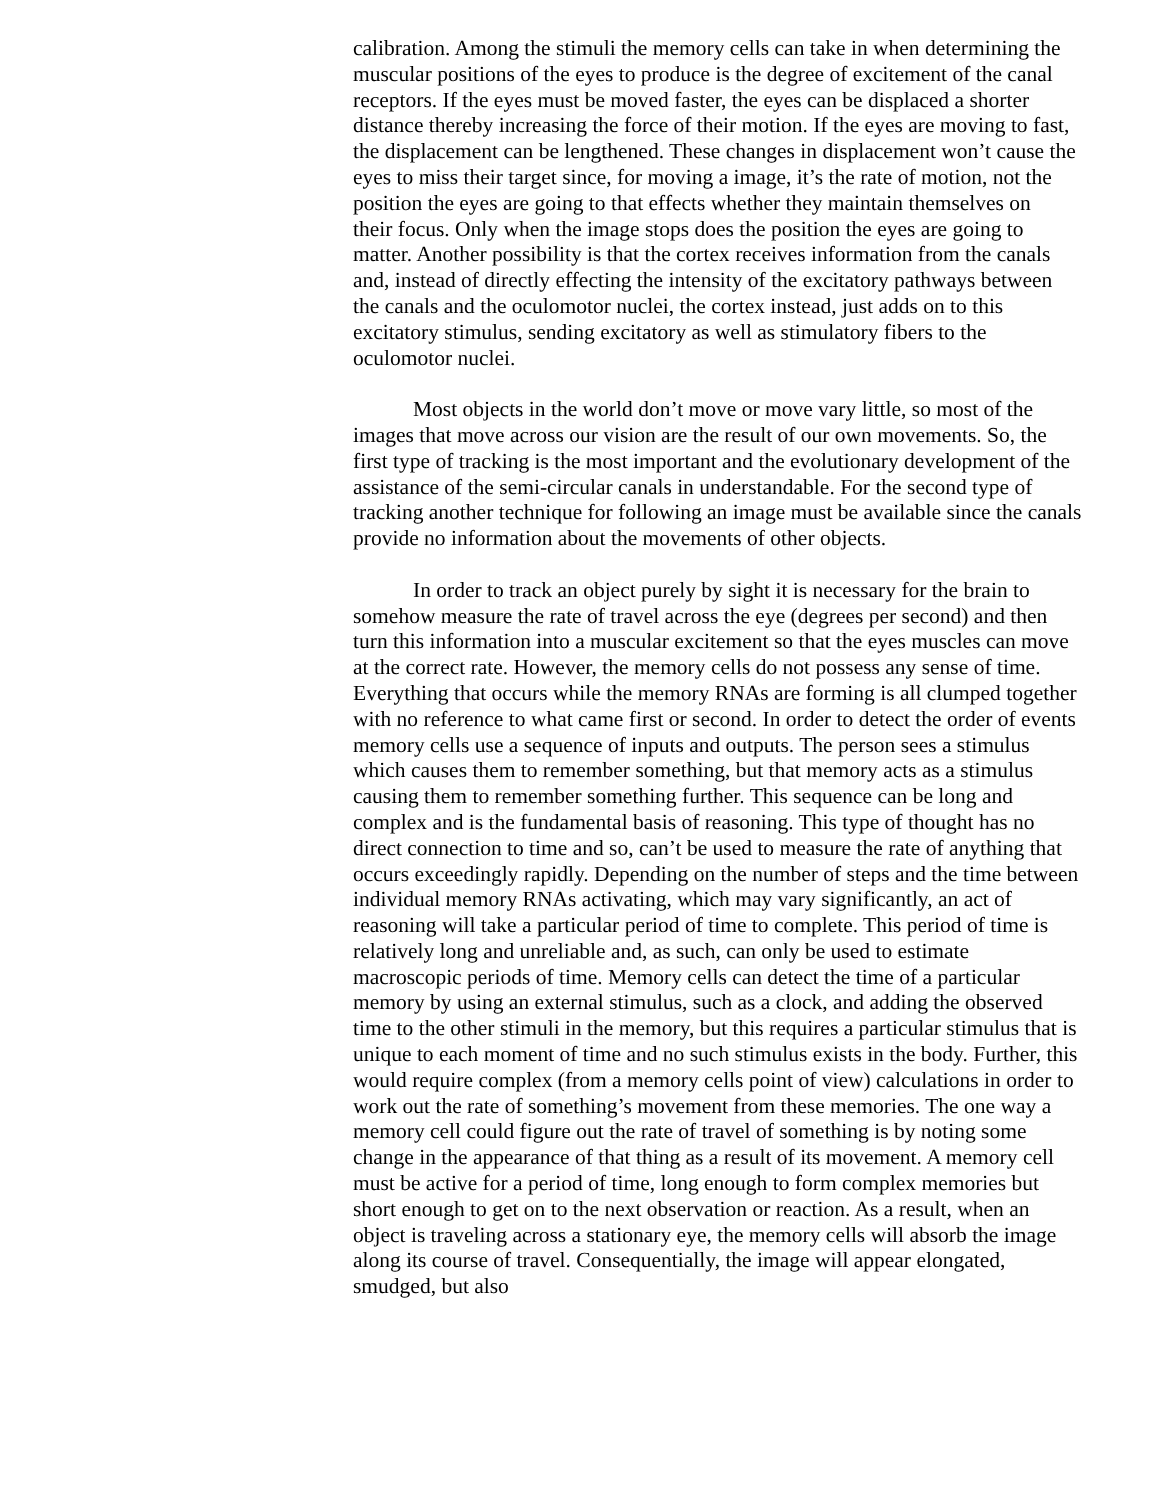calibration. Among the stimuli the memory cells can take in when determining the muscular positions of the eyes to produce is the degree of excitement of the canal receptors. If the eyes must be moved faster, the eyes can be displaced a shorter distance thereby increasing the force of their motion. If the eyes are moving to fast, the displacement can be lengthened. These changes in displacement won’t cause the eyes to miss their target since, for moving a image, it’s the rate of motion, not the position the eyes are going to that effects whether they maintain themselves on
their focus. Only when the image stops does the position the eyes are going to matter. Another possibility is that the cortex receives information from the canals and, instead of directly effecting the intensity of the excitatory pathways between the canals and the oculomotor nuclei, the cortex instead, just adds on to this excitatory stimulus, sending excitatory as well as stimulatory fibers to the oculomotor nuclei.
Most objects in the world don’t move or move vary little, so most of the images that move across our vision are the result of our own movements. So, the first type of tracking is the most important and the evolutionary development of the assistance of the semi-circular canals in understandable. For the second type of tracking another technique for following an image must be available since the canals provide no information about the movements of other objects.
In order to track an object purely by sight it is necessary for the brain to somehow measure the rate of travel across the eye (degrees per second) and then turn this information into a muscular excitement so that the eyes muscles can move at the correct rate. However, the memory cells do not possess any sense of time. Everything that occurs while the memory RNAs are forming is all clumped together with no reference to what came first or second. In order to detect the order of events memory cells use a sequence of inputs and outputs. The person sees a stimulus which causes them to remember something, but that memory acts as a stimulus causing them to remember something further. This sequence can be long and complex and is the fundamental basis of reasoning. This type of thought has no direct connection to time and so, can’t be used to measure the rate of anything that occurs exceedingly rapidly. Depending on the number of steps and the time between individual memory RNAs activating, which may vary significantly, an act of reasoning will take a particular period of time to complete. This period of time is relatively long and unreliable and, as such, can only be used to estimate macroscopic periods of time. Memory cells can detect the time of a particular memory by using an external stimulus, such as a clock, and adding the observed time to the other stimuli in the memory, but this requires a particular stimulus that is unique to each moment of time and no such stimulus exists in the body. Further, this would require complex (from a memory cells point of view) calculations in order to work out the rate of something’s movement from these memories. The one way a memory cell could figure out the rate of travel of something is by noting some change in the appearance of that thing as a result of its movement. A memory cell must be active for a period of time, long enough to form complex memories but short enough to get on to the next observation or reaction. As a result, when an object is traveling across a stationary eye, the memory cells will absorb the image along its course of travel. Consequentially, the image will appear elongated, smudged, but also